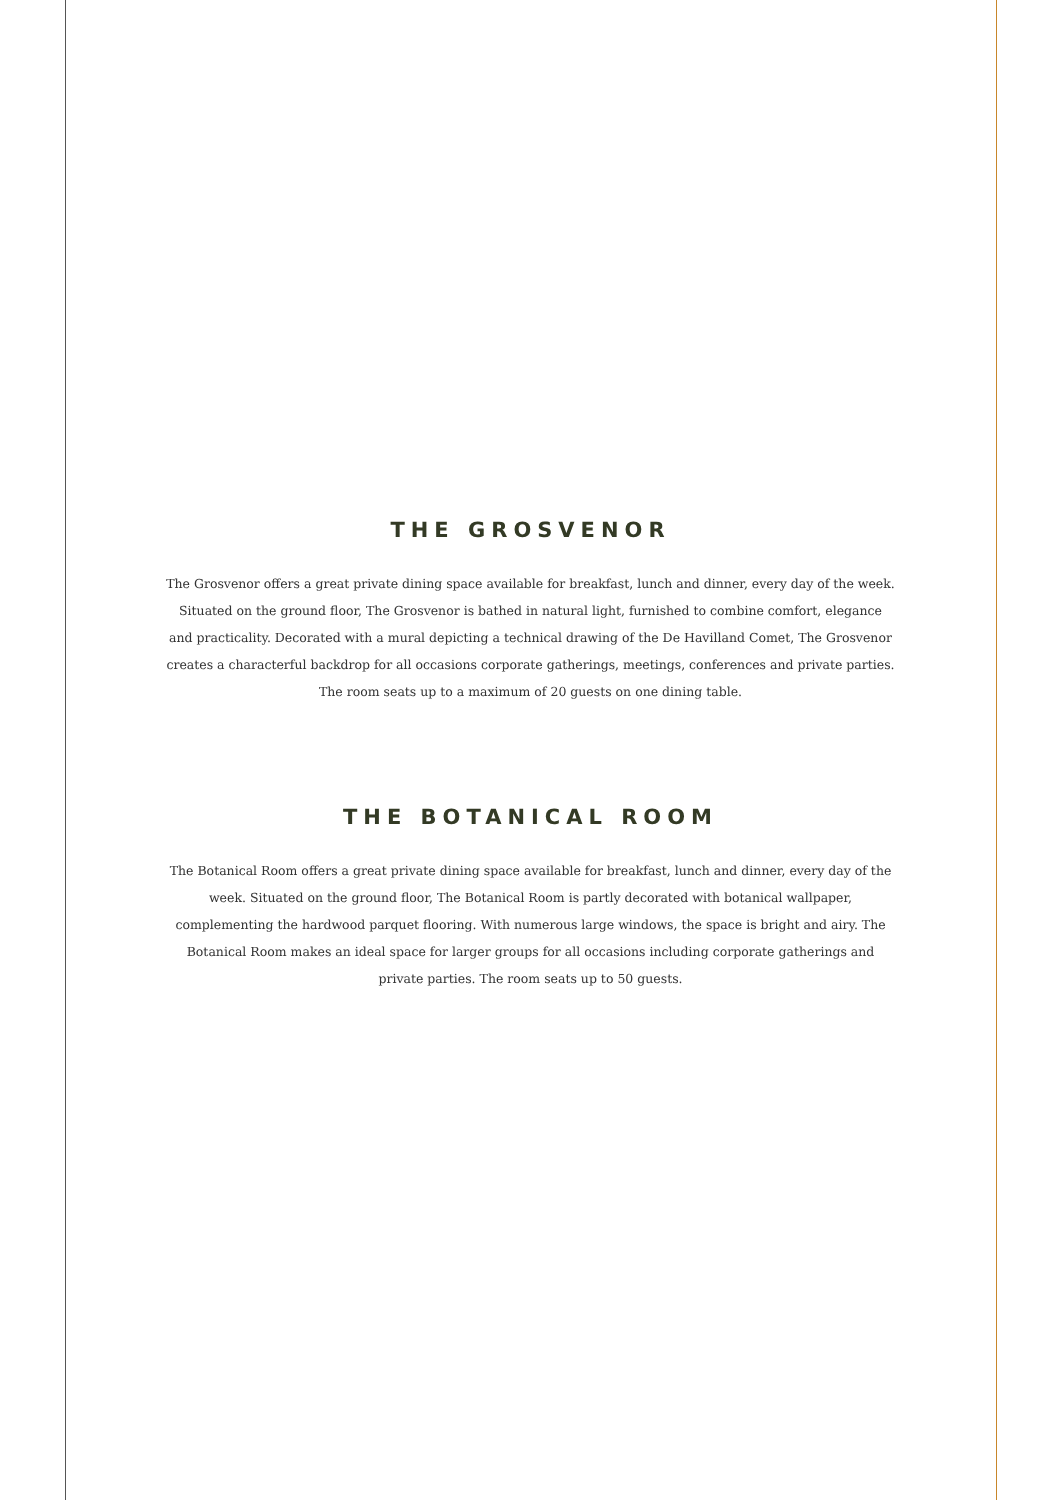THE GROSVENOR
The Grosvenor offers a great private dining space available for breakfast, lunch and dinner, every day of the week. Situated on the ground floor, The Grosvenor is bathed in natural light, furnished to combine comfort, elegance and practicality. Decorated with a mural depicting a technical drawing of the De Havilland Comet, The Grosvenor creates a characterful backdrop for all occasions corporate gatherings, meetings, conferences and private parties. The room seats up to a maximum of 20 guests on one dining table.
THE BOTANICAL ROOM
The Botanical Room offers a great private dining space available for breakfast, lunch and dinner, every day of the week. Situated on the ground floor, The Botanical Room is partly decorated with botanical wallpaper, complementing the hardwood parquet flooring. With numerous large windows, the space is bright and airy. The Botanical Room makes an ideal space for larger groups for all occasions including corporate gatherings and private parties. The room seats up to 50 guests.